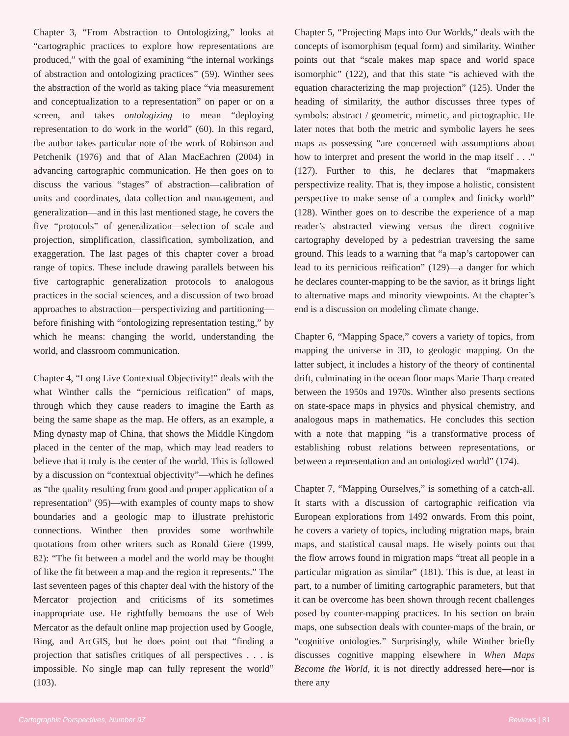Chapter 3, “From Abstraction to Ontologizing,” looks at “cartographic practices to explore how representations are produced,” with the goal of examining “the internal workings of abstraction and ontologizing practices” (59). Winther sees the abstraction of the world as taking place “via measurement and conceptualization to a representation” on paper or on a screen, and takes ontologizing to mean “deploying representation to do work in the world” (60). In this regard, the author takes particular note of the work of Robinson and Petchenik (1976) and that of Alan MacEachren (2004) in advancing cartographic communication. He then goes on to discuss the various “stages” of abstraction—calibration of units and coordinates, data collection and management, and generalization—and in this last mentioned stage, he covers the five “protocols” of generalization—selection of scale and projection, simplification, classification, symbolization, and exaggeration. The last pages of this chapter cover a broad range of topics. These include drawing parallels between his five cartographic generalization protocols to analogous practices in the social sciences, and a discussion of two broad approaches to abstraction—perspectivizing and partitioning—before finishing with “ontologizing representation testing,” by which he means: changing the world, understanding the world, and classroom communication.
Chapter 4, “Long Live Contextual Objectivity!” deals with the what Winther calls the “pernicious reification” of maps, through which they cause readers to imagine the Earth as being the same shape as the map. He offers, as an example, a Ming dynasty map of China, that shows the Middle Kingdom placed in the center of the map, which may lead readers to believe that it truly is the center of the world. This is followed by a discussion on “contextual objectivity”—which he defines as “the quality resulting from good and proper application of a representation” (95)—with examples of county maps to show boundaries and a geologic map to illustrate prehistoric connections. Winther then provides some worthwhile quotations from other writers such as Ronald Giere (1999, 82): “The fit between a model and the world may be thought of like the fit between a map and the region it represents.” The last seventeen pages of this chapter deal with the history of the Mercator projection and criticisms of its sometimes inappropriate use. He rightfully bemoans the use of Web Mercator as the default online map projection used by Google, Bing, and ArcGIS, but he does point out that “finding a projection that satisfies critiques of all perspectives . . . is impossible. No single map can fully represent the world” (103).
Chapter 5, “Projecting Maps into Our Worlds,” deals with the concepts of isomorphism (equal form) and similarity. Winther points out that “scale makes map space and world space isomorphic” (122), and that this state “is achieved with the equation characterizing the map projection” (125). Under the heading of similarity, the author discusses three types of symbols: abstract / geometric, mimetic, and pictographic. He later notes that both the metric and symbolic layers he sees maps as possessing “are concerned with assumptions about how to interpret and present the world in the map itself . . .” (127). Further to this, he declares that “mapmakers perspectivize reality. That is, they impose a holistic, consistent perspective to make sense of a complex and finicky world” (128). Winther goes on to describe the experience of a map reader’s abstracted viewing versus the direct cognitive cartography developed by a pedestrian traversing the same ground. This leads to a warning that “a map’s cartopower can lead to its pernicious reification” (129)—a danger for which he declares counter-mapping to be the savior, as it brings light to alternative maps and minority viewpoints. At the chapter’s end is a discussion on modeling climate change.
Chapter 6, “Mapping Space,” covers a variety of topics, from mapping the universe in 3D, to geologic mapping. On the latter subject, it includes a history of the theory of continental drift, culminating in the ocean floor maps Marie Tharp created between the 1950s and 1970s. Winther also presents sections on state-space maps in physics and physical chemistry, and analogous maps in mathematics. He concludes this section with a note that mapping “is a transformative process of establishing robust relations between representations, or between a representation and an ontologized world” (174).
Chapter 7, “Mapping Ourselves,” is something of a catch-all. It starts with a discussion of cartographic reification via European explorations from 1492 onwards. From this point, he covers a variety of topics, including migration maps, brain maps, and statistical causal maps. He wisely points out that the flow arrows found in migration maps “treat all people in a particular migration as similar” (181). This is due, at least in part, to a number of limiting cartographic parameters, but that it can be overcome has been shown through recent challenges posed by counter-mapping practices. In his section on brain maps, one subsection deals with counter-maps of the brain, or “cognitive ontologies.” Surprisingly, while Winther briefly discusses cognitive mapping elsewhere in When Maps Become the World, it is not directly addressed here—nor is there any
Cartographic Perspectives, Number 97 Reviews | 81